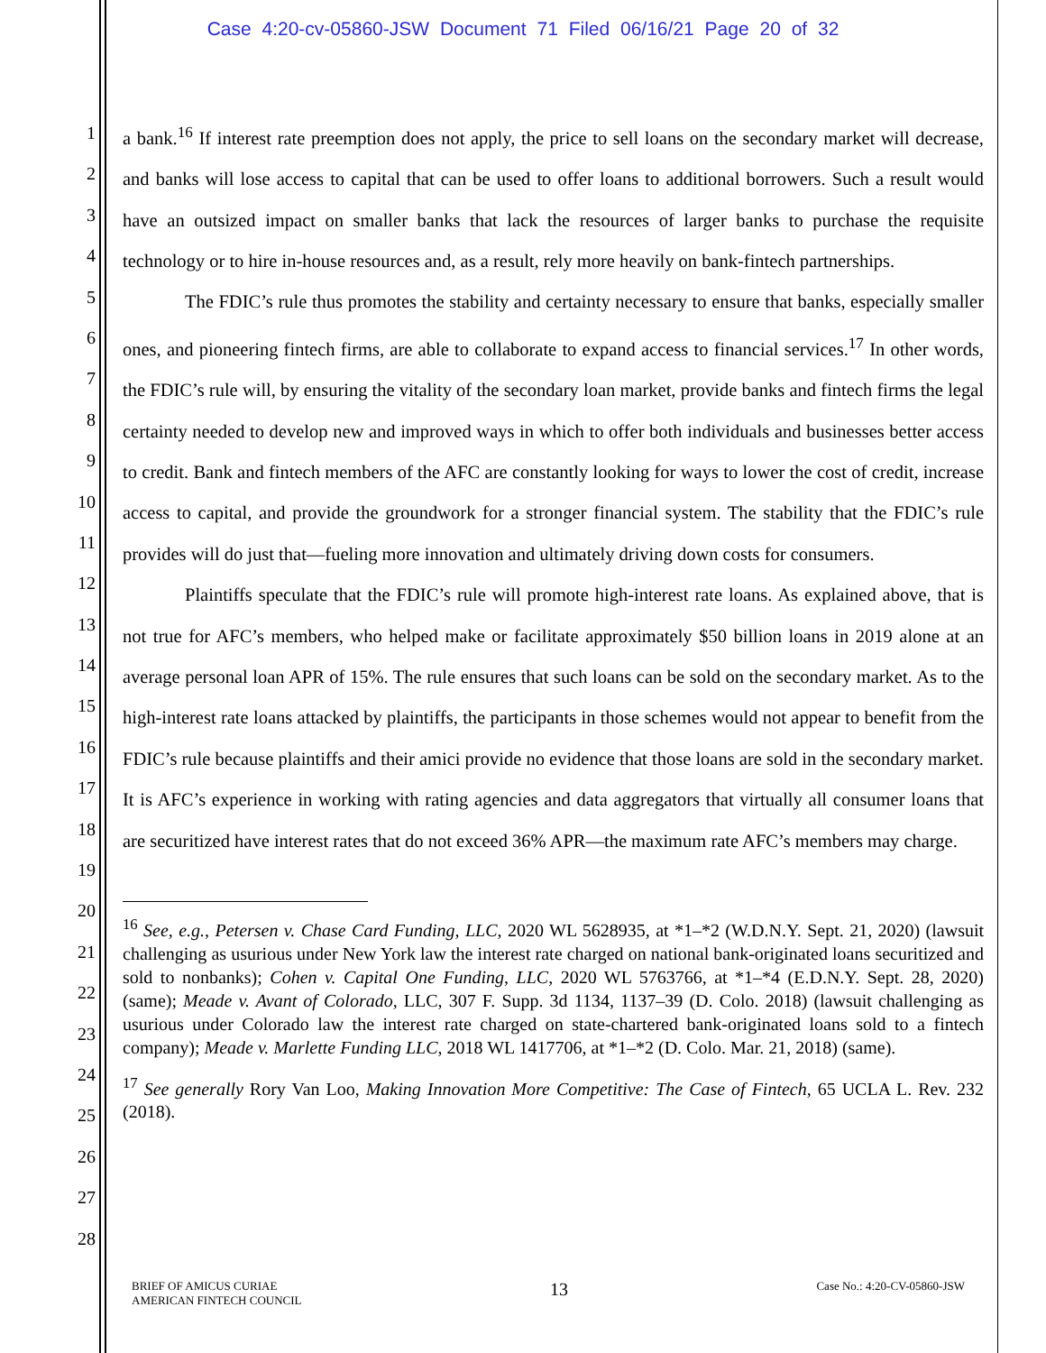Case 4:20-cv-05860-JSW Document 71 Filed 06/16/21 Page 20 of 32
1
2
3
4
5
6
7
8
9
10
11
12
13
14
15
16
17
18
19
20
21
22
23
24
25
26
27
28
a bank.<sup>16</sup> If interest rate preemption does not apply, the price to sell loans on the secondary market will decrease, and banks will lose access to capital that can be used to offer loans to additional borrowers. Such a result would have an outsized impact on smaller banks that lack the resources of larger banks to purchase the requisite technology or to hire in-house resources and, as a result, rely more heavily on bank-fintech partnerships.
The FDIC’s rule thus promotes the stability and certainty necessary to ensure that banks, especially smaller ones, and pioneering fintech firms, are able to collaborate to expand access to financial services.<sup>17</sup> In other words, the FDIC’s rule will, by ensuring the vitality of the secondary loan market, provide banks and fintech firms the legal certainty needed to develop new and improved ways in which to offer both individuals and businesses better access to credit. Bank and fintech members of the AFC are constantly looking for ways to lower the cost of credit, increase access to capital, and provide the groundwork for a stronger financial system. The stability that the FDIC’s rule provides will do just that—fueling more innovation and ultimately driving down costs for consumers.
Plaintiffs speculate that the FDIC’s rule will promote high-interest rate loans. As explained above, that is not true for AFC’s members, who helped make or facilitate approximately $50 billion loans in 2019 alone at an average personal loan APR of 15%. The rule ensures that such loans can be sold on the secondary market. As to the high-interest rate loans attacked by plaintiffs, the participants in those schemes would not appear to benefit from the FDIC’s rule because plaintiffs and their amici provide no evidence that those loans are sold in the secondary market. It is AFC’s experience in working with rating agencies and data aggregators that virtually all consumer loans that are securitized have interest rates that do not exceed 36% APR—the maximum rate AFC’s members may charge.
<sup>16</sup> See, e.g., Petersen v. Chase Card Funding, LLC, 2020 WL 5628935, at *1–*2 (W.D.N.Y. Sept. 21, 2020) (lawsuit challenging as usurious under New York law the interest rate charged on national bank-originated loans securitized and sold to nonbanks); Cohen v. Capital One Funding, LLC, 2020 WL 5763766, at *1–*4 (E.D.N.Y. Sept. 28, 2020) (same); Meade v. Avant of Colorado, LLC, 307 F. Supp. 3d 1134, 1137–39 (D. Colo. 2018) (lawsuit challenging as usurious under Colorado law the interest rate charged on state-chartered bank-originated loans sold to a fintech company); Meade v. Marlette Funding LLC, 2018 WL 1417706, at *1–*2 (D. Colo. Mar. 21, 2018) (same).
<sup>17</sup> See generally Rory Van Loo, Making Innovation More Competitive: The Case of Fintech, 65 UCLA L. Rev. 232 (2018).
BRIEF OF AMICUS CURIAE
AMERICAN FINTECH COUNCIL
13
Case No.: 4:20-CV-05860-JSW